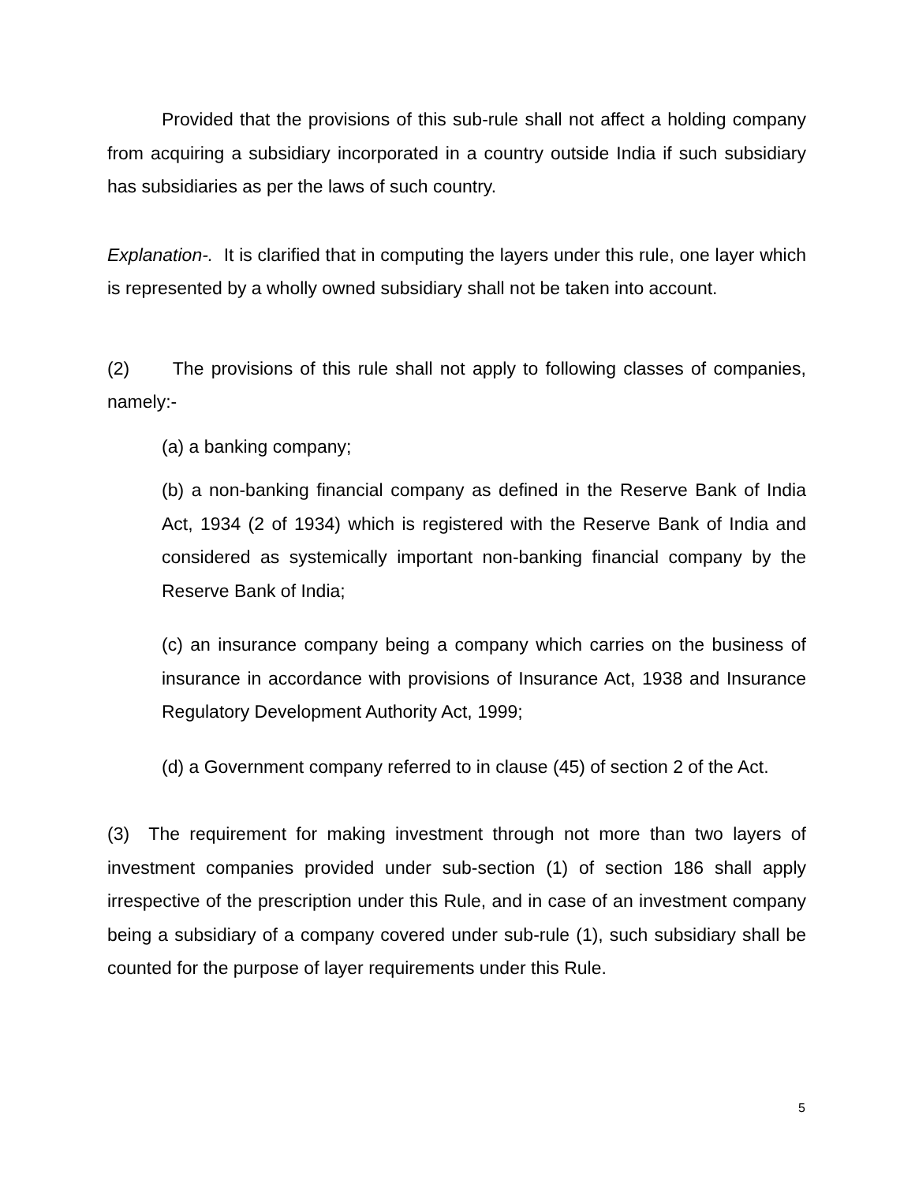Provided that the provisions of this sub-rule shall not affect a holding company from acquiring a subsidiary incorporated in a country outside India if such subsidiary has subsidiaries as per the laws of such country.
Explanation-. It is clarified that in computing the layers under this rule, one layer which is represented by a wholly owned subsidiary shall not be taken into account.
(2) The provisions of this rule shall not apply to following classes of companies, namely:-
(a) a banking company;
(b) a non-banking financial company as defined in the Reserve Bank of India Act, 1934 (2 of 1934) which is registered with the Reserve Bank of India and considered as systemically important non-banking financial company by the Reserve Bank of India;
(c) an insurance company being a company which carries on the business of insurance in accordance with provisions of Insurance Act, 1938 and Insurance Regulatory Development Authority Act, 1999;
(d) a Government company referred to in clause (45) of section 2 of the Act.
(3) The requirement for making investment through not more than two layers of investment companies provided under sub-section (1) of section 186 shall apply irrespective of the prescription under this Rule, and in case of an investment company being a subsidiary of a company covered under sub-rule (1), such subsidiary shall be counted for the purpose of layer requirements under this Rule.
5